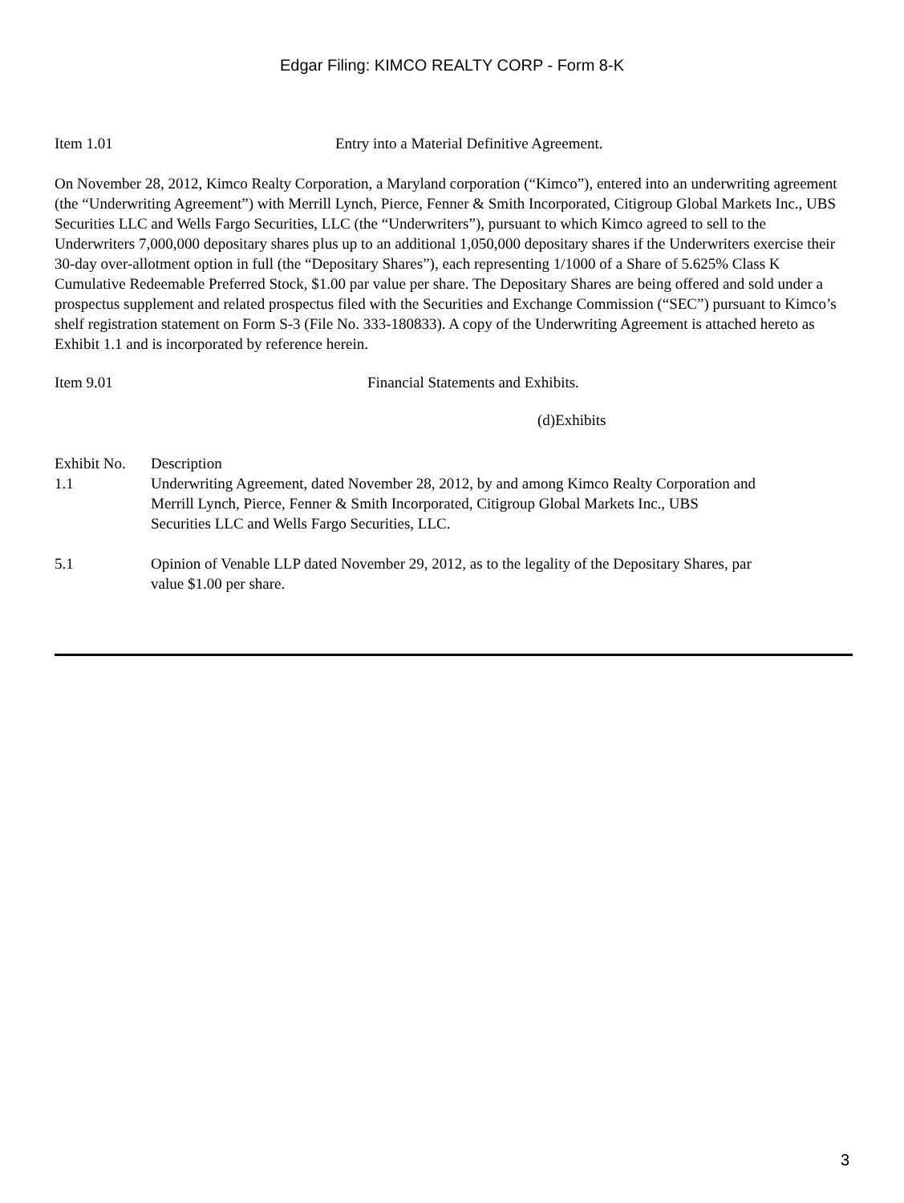Edgar Filing: KIMCO REALTY CORP - Form 8-K
Item 1.01 Entry into a Material Definitive Agreement.
On November 28, 2012, Kimco Realty Corporation, a Maryland corporation (“Kimco”), entered into an underwriting agreement (the “Underwriting Agreement”) with Merrill Lynch, Pierce, Fenner & Smith Incorporated, Citigroup Global Markets Inc., UBS Securities LLC and Wells Fargo Securities, LLC (the “Underwriters”), pursuant to which Kimco agreed to sell to the Underwriters 7,000,000 depositary shares plus up to an additional 1,050,000 depositary shares if the Underwriters exercise their 30-day over-allotment option in full (the “Depositary Shares”), each representing 1/1000 of a Share of 5.625% Class K Cumulative Redeemable Preferred Stock, $1.00 par value per share. The Depositary Shares are being offered and sold under a prospectus supplement and related prospectus filed with the Securities and Exchange Commission (“SEC”) pursuant to Kimco’s shelf registration statement on Form S-3 (File No. 333-180833). A copy of the Underwriting Agreement is attached hereto as Exhibit 1.1 and is incorporated by reference herein.
Item 9.01 Financial Statements and Exhibits.
(d)Exhibits
| Exhibit No. | Description |
| 1.1 | Underwriting Agreement, dated November 28, 2012, by and among Kimco Realty Corporation and Merrill Lynch, Pierce, Fenner & Smith Incorporated, Citigroup Global Markets Inc., UBS Securities LLC and Wells Fargo Securities, LLC. |
| 5.1 | Opinion of Venable LLP dated November 29, 2012, as to the legality of the Depositary Shares, par value $1.00 per share. |
3